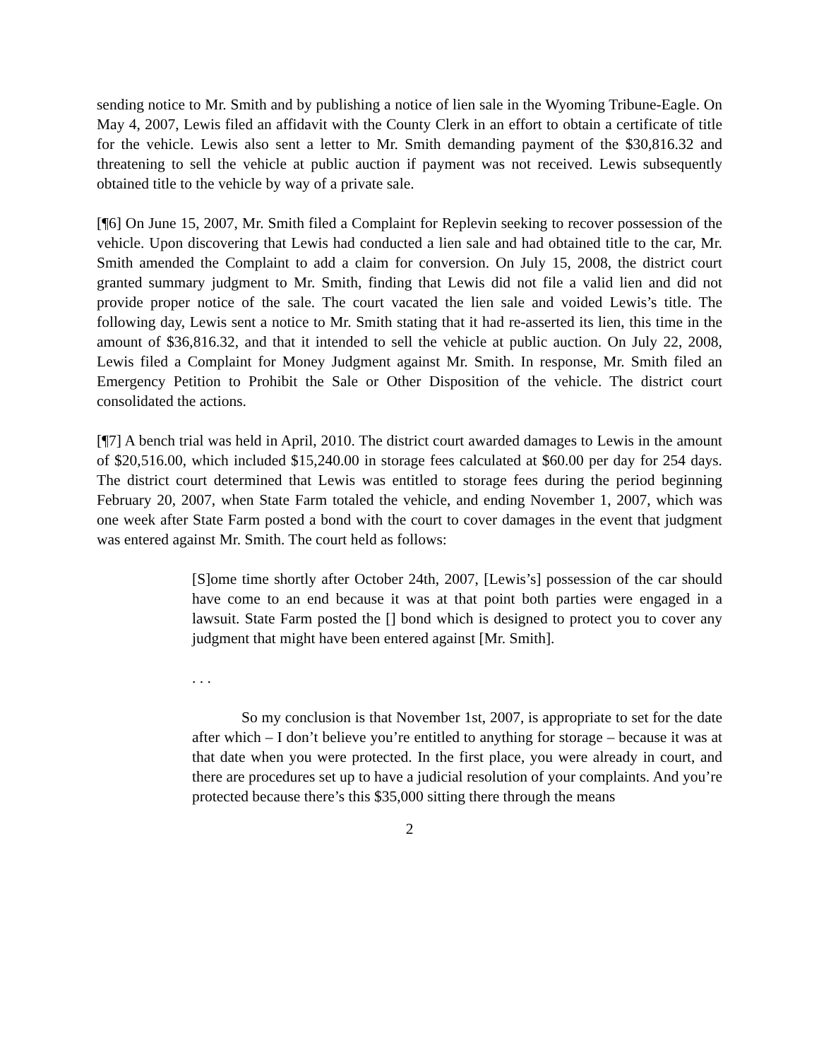sending notice to Mr. Smith and by publishing a notice of lien sale in the Wyoming Tribune-Eagle. On May 4, 2007, Lewis filed an affidavit with the County Clerk in an effort to obtain a certificate of title for the vehicle. Lewis also sent a letter to Mr. Smith demanding payment of the $30,816.32 and threatening to sell the vehicle at public auction if payment was not received. Lewis subsequently obtained title to the vehicle by way of a private sale.
[¶6] On June 15, 2007, Mr. Smith filed a Complaint for Replevin seeking to recover possession of the vehicle. Upon discovering that Lewis had conducted a lien sale and had obtained title to the car, Mr. Smith amended the Complaint to add a claim for conversion. On July 15, 2008, the district court granted summary judgment to Mr. Smith, finding that Lewis did not file a valid lien and did not provide proper notice of the sale. The court vacated the lien sale and voided Lewis’s title. The following day, Lewis sent a notice to Mr. Smith stating that it had re-asserted its lien, this time in the amount of $36,816.32, and that it intended to sell the vehicle at public auction. On July 22, 2008, Lewis filed a Complaint for Money Judgment against Mr. Smith. In response, Mr. Smith filed an Emergency Petition to Prohibit the Sale or Other Disposition of the vehicle. The district court consolidated the actions.
[¶7] A bench trial was held in April, 2010. The district court awarded damages to Lewis in the amount of $20,516.00, which included $15,240.00 in storage fees calculated at $60.00 per day for 254 days. The district court determined that Lewis was entitled to storage fees during the period beginning February 20, 2007, when State Farm totaled the vehicle, and ending November 1, 2007, which was one week after State Farm posted a bond with the court to cover damages in the event that judgment was entered against Mr. Smith. The court held as follows:
[S]ome time shortly after October 24th, 2007, [Lewis’s] possession of the car should have come to an end because it was at that point both parties were engaged in a lawsuit. State Farm posted the [] bond which is designed to protect you to cover any judgment that might have been entered against [Mr. Smith].
. . .
So my conclusion is that November 1st, 2007, is appropriate to set for the date after which – I don’t believe you’re entitled to anything for storage – because it was at that date when you were protected. In the first place, you were already in court, and there are procedures set up to have a judicial resolution of your complaints. And you’re protected because there’s this $35,000 sitting there through the means
2